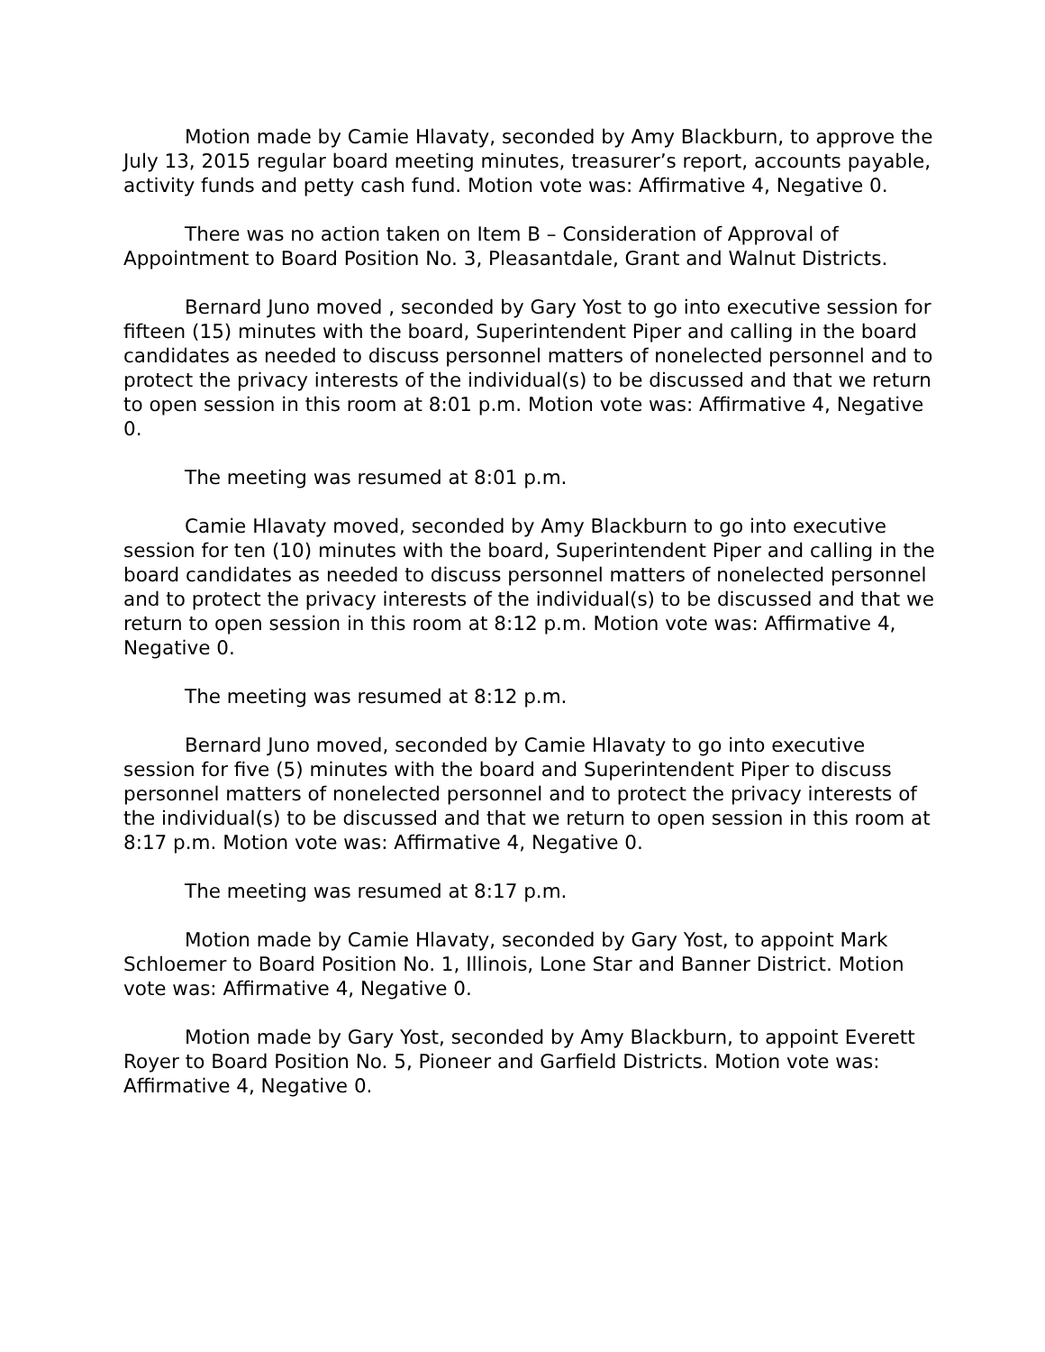Motion made by Camie Hlavaty, seconded by Amy Blackburn, to approve the July 13, 2015 regular board meeting minutes, treasurer’s report, accounts payable, activity funds and petty cash fund. Motion vote was: Affirmative 4, Negative 0.
There was no action taken on Item B – Consideration of Approval of Appointment to Board Position No. 3, Pleasantdale, Grant and Walnut Districts.
Bernard Juno moved , seconded by Gary Yost to go into executive session for fifteen (15) minutes with the board, Superintendent Piper and calling in the board candidates as needed to discuss personnel matters of nonelected personnel and to protect the privacy interests of the individual(s) to be discussed and that we return to open session in this room at 8:01 p.m. Motion vote was: Affirmative 4, Negative 0.
The meeting was resumed at 8:01 p.m.
Camie Hlavaty moved, seconded by Amy Blackburn to go into executive session for ten (10) minutes with the board, Superintendent Piper and calling in the board candidates as needed to discuss personnel matters of nonelected personnel and to protect the privacy interests of the individual(s) to be discussed and that we return to open session in this room at 8:12 p.m. Motion vote was: Affirmative 4, Negative 0.
The meeting was resumed at 8:12 p.m.
Bernard Juno moved, seconded by Camie Hlavaty to go into executive session for five (5) minutes with the board and Superintendent Piper to discuss personnel matters of nonelected personnel and to protect the privacy interests of the individual(s) to be discussed and that we return to open session in this room at 8:17 p.m. Motion vote was: Affirmative 4, Negative 0.
The meeting was resumed at 8:17 p.m.
Motion made by Camie Hlavaty, seconded by Gary Yost, to appoint Mark Schloemer to Board Position No. 1, Illinois, Lone Star and Banner District. Motion vote was: Affirmative 4, Negative 0.
Motion made by Gary Yost, seconded by Amy Blackburn, to appoint Everett Royer to Board Position No. 5, Pioneer and Garfield Districts. Motion vote was: Affirmative 4, Negative 0.